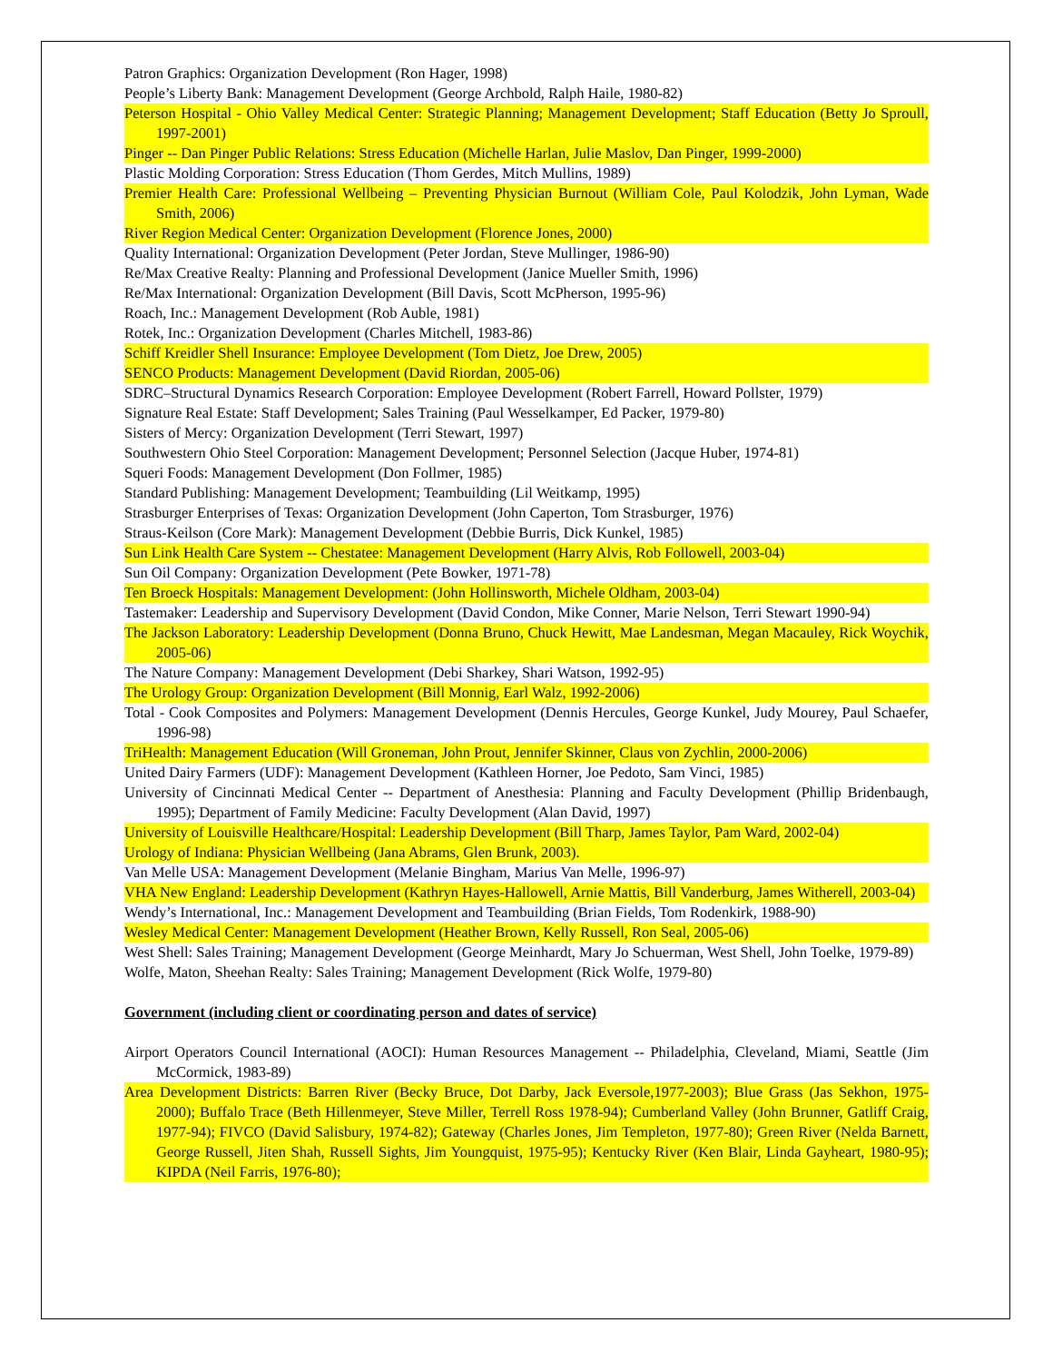Patron Graphics: Organization Development (Ron Hager, 1998)
People’s Liberty Bank: Management Development (George Archbold, Ralph Haile, 1980-82)
Peterson Hospital - Ohio Valley Medical Center: Strategic Planning; Management Development; Staff Education (Betty Jo Sproull, 1997-2001)
Pinger -- Dan Pinger Public Relations: Stress Education (Michelle Harlan, Julie Maslov, Dan Pinger, 1999-2000)
Plastic Molding Corporation: Stress Education (Thom Gerdes, Mitch Mullins, 1989)
Premier Health Care: Professional Wellbeing – Preventing Physician Burnout (William Cole, Paul Kolodzik, John Lyman, Wade Smith, 2006)
River Region Medical Center: Organization Development (Florence Jones, 2000)
Quality International: Organization Development (Peter Jordan, Steve Mullinger, 1986-90)
Re/Max Creative Realty: Planning and Professional Development (Janice Mueller Smith, 1996)
Re/Max International: Organization Development (Bill Davis, Scott McPherson, 1995-96)
Roach, Inc.: Management Development (Rob Auble, 1981)
Rotek, Inc.: Organization Development (Charles Mitchell, 1983-86)
Schiff Kreidler Shell Insurance: Employee Development (Tom Dietz, Joe Drew, 2005)
SENCO Products: Management Development (David Riordan, 2005-06)
SDRC–Structural Dynamics Research Corporation: Employee Development (Robert Farrell, Howard Pollster, 1979)
Signature Real Estate: Staff Development; Sales Training (Paul Wesselkamper, Ed Packer, 1979-80)
Sisters of Mercy: Organization Development (Terri Stewart, 1997)
Southwestern Ohio Steel Corporation: Management Development; Personnel Selection (Jacque Huber, 1974-81)
Squeri Foods: Management Development (Don Follmer, 1985)
Standard Publishing: Management Development; Teambuilding (Lil Weitkamp, 1995)
Strasburger Enterprises of Texas: Organization Development (John Caperton, Tom Strasburger, 1976)
Straus-Keilson (Core Mark): Management Development (Debbie Burris, Dick Kunkel, 1985)
Sun Link Health Care System -- Chestatee: Management Development (Harry Alvis, Rob Followell, 2003-04)
Sun Oil Company: Organization Development (Pete Bowker, 1971-78)
Ten Broeck Hospitals: Management Development: (John Hollinsworth, Michele Oldham, 2003-04)
Tastemaker: Leadership and Supervisory Development (David Condon, Mike Conner, Marie Nelson, Terri Stewart 1990-94)
The Jackson Laboratory: Leadership Development (Donna Bruno, Chuck Hewitt, Mae Landesman, Megan Macauley, Rick Woychik, 2005-06)
The Nature Company: Management Development (Debi Sharkey, Shari Watson, 1992-95)
The Urology Group: Organization Development (Bill Monnig, Earl Walz, 1992-2006)
Total - Cook Composites and Polymers: Management Development (Dennis Hercules, George Kunkel, Judy Mourey, Paul Schaefer, 1996-98)
TriHealth: Management Education (Will Groneman, John Prout, Jennifer Skinner, Claus von Zychlin, 2000-2006)
United Dairy Farmers (UDF): Management Development (Kathleen Horner, Joe Pedoto, Sam Vinci, 1985)
University of Cincinnati Medical Center -- Department of Anesthesia: Planning and Faculty Development (Phillip Bridenbaugh, 1995); Department of Family Medicine: Faculty Development (Alan David, 1997)
University of Louisville Healthcare/Hospital: Leadership Development (Bill Tharp, James Taylor, Pam Ward, 2002-04)
Urology of Indiana: Physician Wellbeing (Jana Abrams, Glen Brunk, 2003).
Van Melle USA: Management Development (Melanie Bingham, Marius Van Melle, 1996-97)
VHA New England: Leadership Development (Kathryn Hayes-Hallowell, Arnie Mattis, Bill Vanderburg, James Witherell, 2003-04)
Wendy’s International, Inc.: Management Development and Teambuilding (Brian Fields, Tom Rodenkirk, 1988-90)
Wesley Medical Center: Management Development (Heather Brown, Kelly Russell, Ron Seal, 2005-06)
West Shell: Sales Training; Management Development (George Meinhardt, Mary Jo Schuerman, West Shell, John Toelke, 1979-89)
Wolfe, Maton, Sheehan Realty: Sales Training; Management Development (Rick Wolfe, 1979-80)
Government (including client or coordinating person and dates of service)
Airport Operators Council International (AOCI): Human Resources Management -- Philadelphia, Cleveland, Miami, Seattle (Jim McCormick, 1983-89)
Area Development Districts: Barren River (Becky Bruce, Dot Darby, Jack Eversole,1977-2003); Blue Grass (Jas Sekhon, 1975-2000); Buffalo Trace (Beth Hillenmeyer, Steve Miller, Terrell Ross 1978-94); Cumberland Valley (John Brunner, Gatliff Craig, 1977-94); FIVCO (David Salisbury, 1974-82); Gateway (Charles Jones, Jim Templeton, 1977-80); Green River (Nelda Barnett, George Russell, Jiten Shah, Russell Sights, Jim Youngquist, 1975-95); Kentucky River (Ken Blair, Linda Gayheart, 1980-95); KIPDA (Neil Farris, 1976-80);